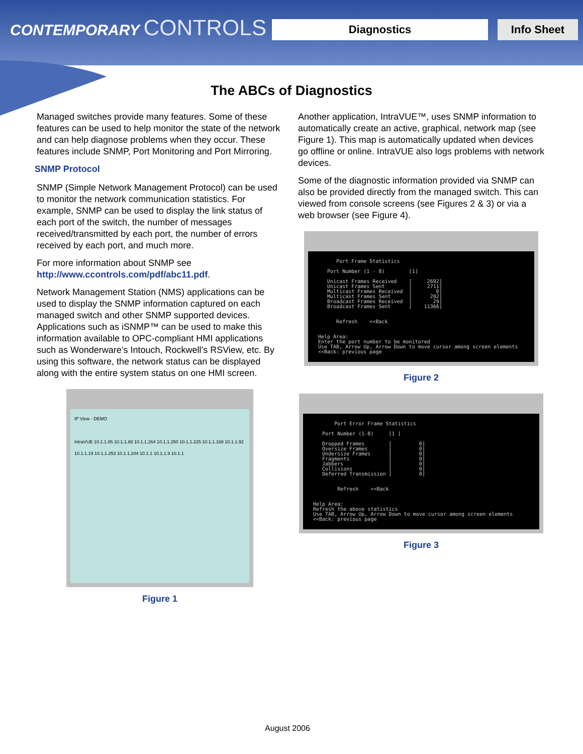CONTEMPORARY CONTROLS Diagnostics Info Sheet
The ABCs of Diagnostics
Managed switches provide many features. Some of these features can be used to help monitor the state of the network and can help diagnose problems when they occur. These features include SNMP, Port Monitoring and Port Mirroring.
SNMP Protocol
SNMP (Simple Network Management Protocol) can be used to monitor the network communication statistics. For example, SNMP can be used to display the link status of each port of the switch, the number of messages received/transmitted by each port, the number of errors received by each port, and much more.
For more information about SNMP see http://www.ccontrols.com/pdf/abc11.pdf.
Network Management Station (NMS) applications can be used to display the SNMP information captured on each managed switch and other SNMP supported devices. Applications such as iSNMP™ can be used to make this information available to OPC-compliant HMI applications such as Wonderware’s Intouch, Rockwell’s RSView, etc. By using this software, the network status can be displayed along with the entire system status on one HMI screen.
IP View - DEMO
IntraVUE 10.1.1.85 10.1.1.88 10.1.1.264 10.1.1.250 10.1.1.225 10.1.1.169 10.1.1.92 10.1.1.19 10.1.1.253 10.1.1.244 10.1.1 10.1.1.9 10.1.1
Figure 1
Another application, IntraVUE™, uses SNMP information to automatically create an active, graphical, network map (see Figure 1). This map is automatically updated when devices go offline or online. IntraVUE also logs problems with network devices.
Some of the diagnostic information provided via SNMP can also be provided directly from the managed switch. This can viewed from console screens (see Figures 2 & 3) or via a web browser (see Figure 4).
Port Frame Statistics Port Number (1 - 8) [1] Unicast Frames Received [ 2692] Unicast Frames Sent [ 2711] Multicast Frames Received [ 0] Multicast Frames Sent [ 202] Broadcast Frames Received [ 29] Broadcast Frames Sent [ 11366] Refresh <<Back Help Area: Enter the port number to be monitored Use TAB, Arrow Up, Arrow Down to move cursor among screen elements <<Back: previous page
Figure 2
Port Error Frame Statistics Port Number (1-8) [1 ] Dropped Frames [ 0] Oversize Frames [ 0] Undersize Frames [ 0] Fragments [ 0] Jabbers [ 0] Collisions [ 0] Deferred Transmission [ 0] Refresh <<Back Help Area: Refresh the above statistics Use TAB, Arrow Up, Arrow Down to move cursor among screen elements <<Back: previous page
Figure 3
August 2006